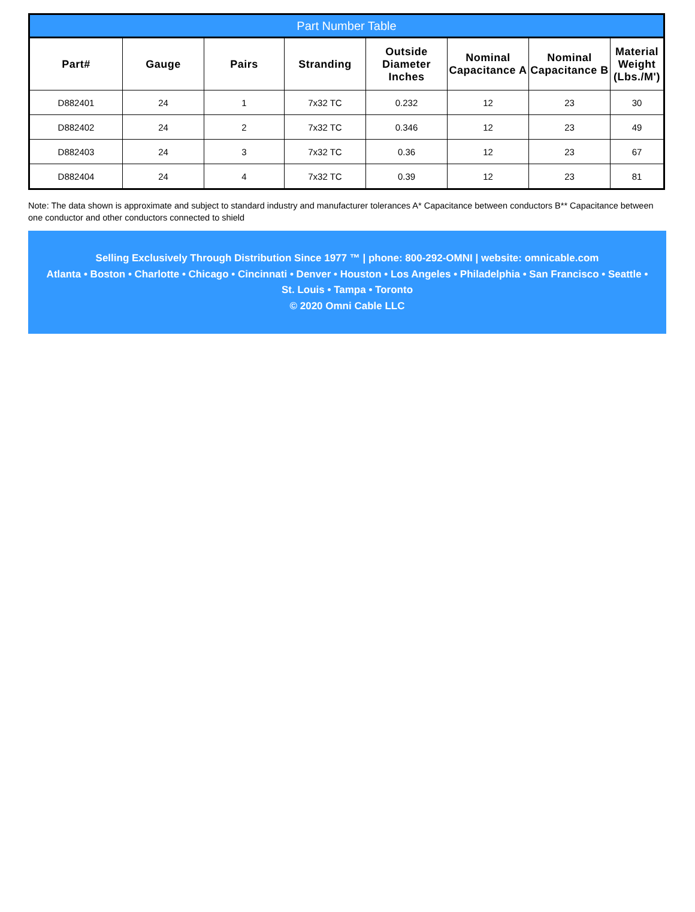| Part Number Table | | | | | | | |
| --- | --- | --- | --- | --- | --- | --- | --- |
| Part# | Gauge | Pairs | Stranding | Outside Diameter Inches | Nominal Capacitance A | Nominal Capacitance B | Material Weight (Lbs./M') |
| D882401 | 24 | 1 | 7x32 TC | 0.232 | 12 | 23 | 30 |
| D882402 | 24 | 2 | 7x32 TC | 0.346 | 12 | 23 | 49 |
| D882403 | 24 | 3 | 7x32 TC | 0.36 | 12 | 23 | 67 |
| D882404 | 24 | 4 | 7x32 TC | 0.39 | 12 | 23 | 81 |
Note: The data shown is approximate and subject to standard industry and manufacturer tolerances A* Capacitance between conductors B** Capacitance between one conductor and other conductors connected to shield
Selling Exclusively Through Distribution Since 1977 ™ | phone: 800-292-OMNI | website: omnicable.com
Atlanta • Boston • Charlotte • Chicago • Cincinnati • Denver • Houston • Los Angeles • Philadelphia • San Francisco • Seattle •
St. Louis • Tampa • Toronto
© 2020 Omni Cable LLC